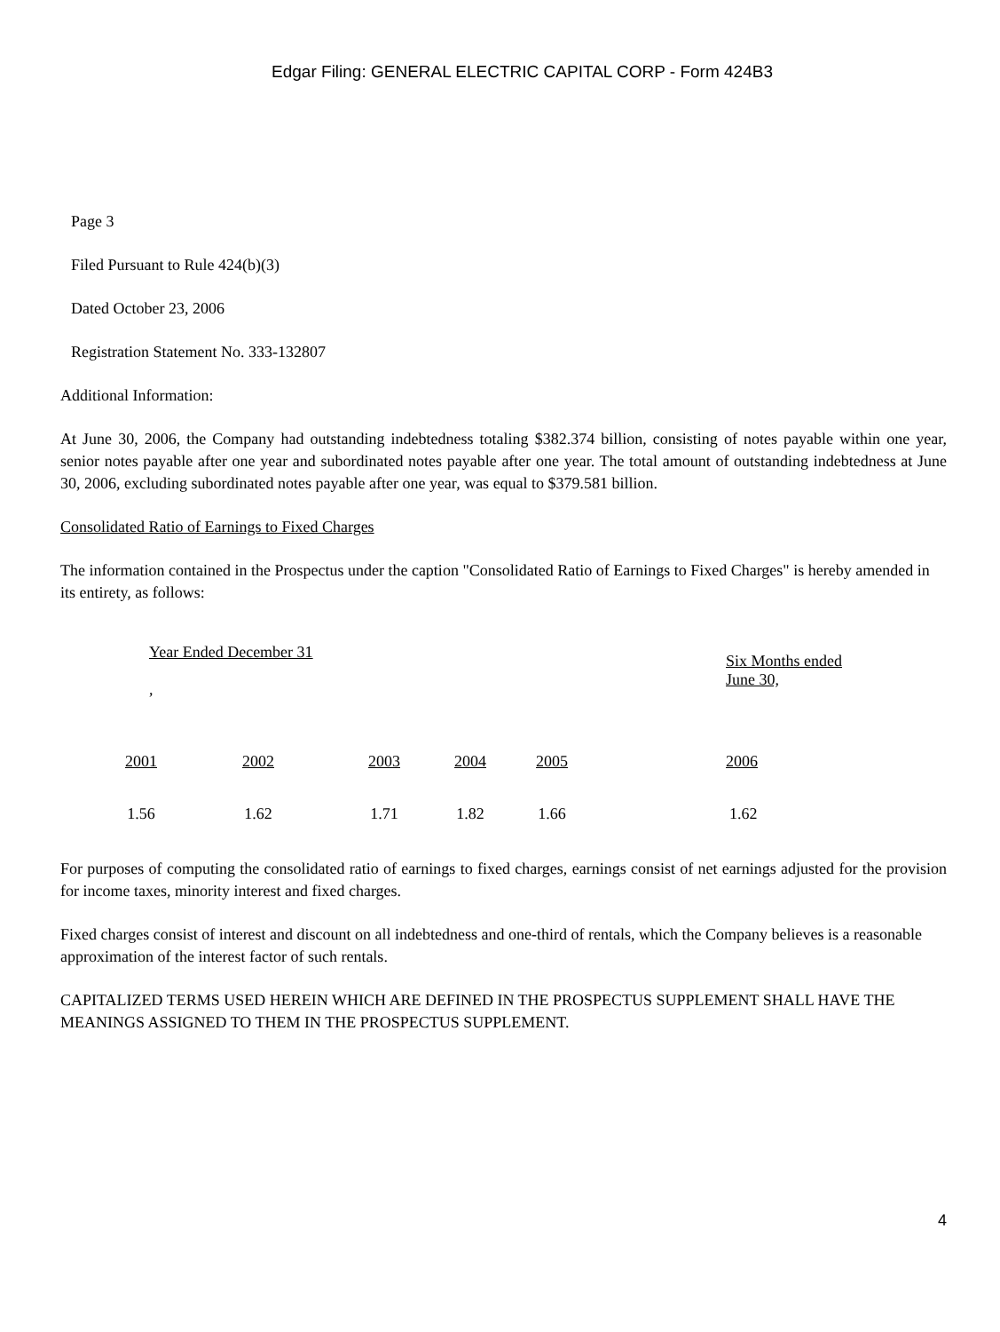Edgar Filing: GENERAL ELECTRIC CAPITAL CORP - Form 424B3
Page 3
Filed Pursuant to Rule 424(b)(3)
Dated October 23, 2006
Registration Statement No. 333-132807
Additional Information:
At June 30, 2006, the Company had outstanding indebtedness totaling $382.374 billion, consisting of notes payable within one year, senior notes payable after one year and subordinated notes payable after one year. The total amount of outstanding indebtedness at June 30, 2006, excluding subordinated notes payable after one year, was equal to $379.581 billion.
Consolidated Ratio of Earnings to Fixed Charges
The information contained in the Prospectus under the caption "Consolidated Ratio of Earnings to Fixed Charges" is hereby amended in its entirety, as follows:
| Year Ended December 31 , | | | | | Six Months ended June 30, |
| 2001 | 2002 | 2003 | 2004 | 2005 | 2006 |
| 1.56 | 1.62 | 1.71 | 1.82 | 1.66 | 1.62 |
For purposes of computing the consolidated ratio of earnings to fixed charges, earnings consist of net earnings adjusted for the provision for income taxes, minority interest and fixed charges.
Fixed charges consist of interest and discount on all indebtedness and one-third of rentals, which the Company believes is a reasonable approximation of the interest factor of such rentals.
CAPITALIZED TERMS USED HEREIN WHICH ARE DEFINED IN THE PROSPECTUS SUPPLEMENT SHALL HAVE THE MEANINGS ASSIGNED TO THEM IN THE PROSPECTUS SUPPLEMENT.
4